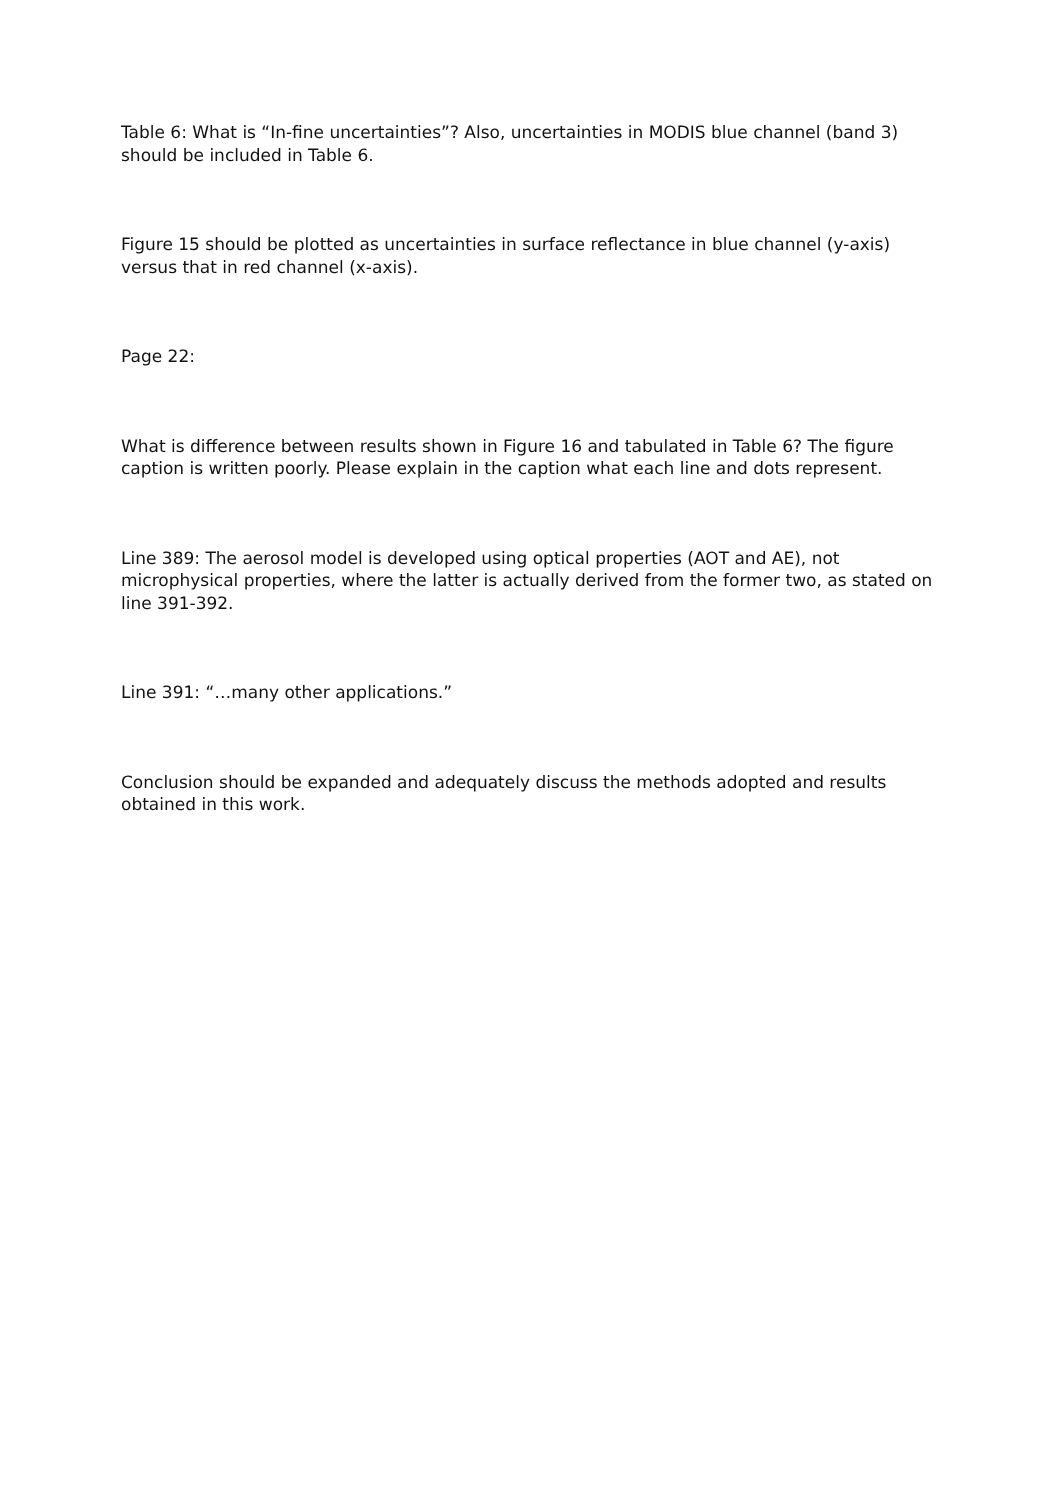Table 6: What is “In-fine uncertainties”? Also, uncertainties in MODIS blue channel (band 3) should be included in Table 6.
Figure 15 should be plotted as uncertainties in surface reflectance in blue channel (y-axis) versus that in red channel (x-axis).
Page 22:
What is difference between results shown in Figure 16 and tabulated in Table 6? The figure caption is written poorly. Please explain in the caption what each line and dots represent.
Line 389: The aerosol model is developed using optical properties (AOT and AE), not microphysical properties, where the latter is actually derived from the former two, as stated on line 391-392.
Line 391: “…many other applications.”
Conclusion should be expanded and adequately discuss the methods adopted and results obtained in this work.